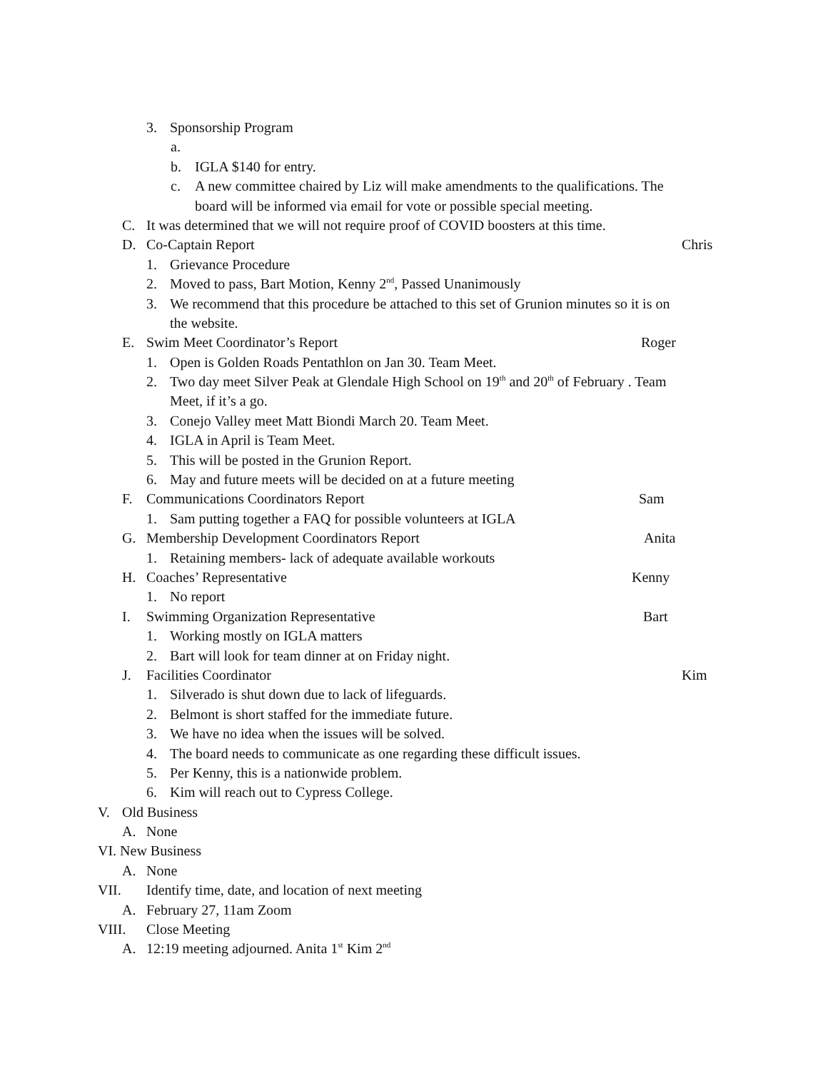3. Sponsorship Program
a.
b. IGLA $140 for entry.
c. A new committee chaired by Liz will make amendments to the qualifications. The
board will be informed via email for vote or possible special meeting.
C. It was determined that we will not require proof of COVID boosters at this time.
D. Co-Captain Report Chris
1. Grievance Procedure
2. Moved to pass, Bart Motion, Kenny 2<sup>nd</sup>, Passed Unanimously
3. We recommend that this procedure be attached to this set of Grunion minutes so it is on
the website.
E. Swim Meet Coordinator’s Report Roger
1. Open is Golden Roads Pentathlon on Jan 30. Team Meet.
2. Two day meet Silver Peak at Glendale High School on 19<sup>th</sup> and 20<sup>th</sup> of February . Team
Meet, if it’s a go.
3. Conejo Valley meet Matt Biondi March 20. Team Meet.
4. IGLA in April is Team Meet.
5. This will be posted in the Grunion Report.
6. May and future meets will be decided on at a future meeting
F. Communications Coordinators Report Sam
1. Sam putting together a FAQ for possible volunteers at IGLA
G. Membership Development Coordinators Report Anita
1. Retaining members- lack of adequate available workouts
H. Coaches’ Representative Kenny
1. No report
I. Swimming Organization Representative Bart
1. Working mostly on IGLA matters
2. Bart will look for team dinner at on Friday night.
J. Facilities Coordinator Kim
1. Silverado is shut down due to lack of lifeguards.
2. Belmont is short staffed for the immediate future.
3. We have no idea when the issues will be solved.
4. The board needs to communicate as one regarding these difficult issues.
5. Per Kenny, this is a nationwide problem.
6. Kim will reach out to Cypress College.
V. Old Business
A. None
VI. New Business
A. None
VII. Identify time, date, and location of next meeting
A. February 27, 11am Zoom
VIII. Close Meeting
A. 12:19 meeting adjourned. Anita 1<sup>st</sup> Kim 2<sup>nd</sup>